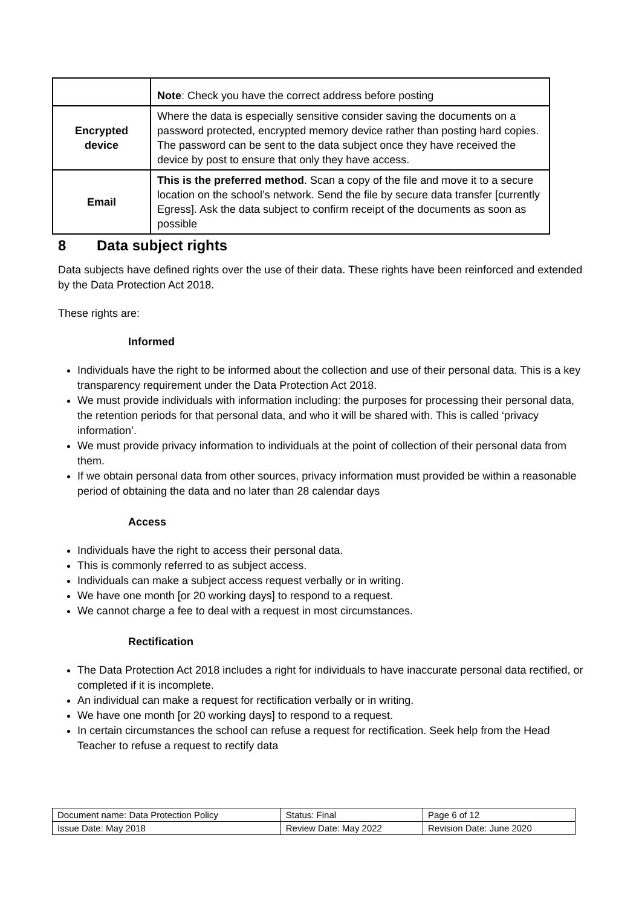| | Note : Check you have the correct address before posting |
| Encrypted device | Where the data is especially sensitive consider saving the documents on a password protected, encrypted memory device rather than posting hard copies. The password can be sent to the data subject once they have received the device by post to ensure that only they have access. |
| Email | This is the preferred method . Scan a copy of the file and move it to a secure location on the school’s network. Send the file by secure data transfer [currently Egress]. Ask the data subject to confirm receipt of the documents as soon as possible |
8 Data subject rights
Data subjects have defined rights over the use of their data. These rights have been reinforced and extended by the Data Protection Act 2018.
These rights are:
Informed
Individuals have the right to be informed about the collection and use of their personal data. This is a key transparency requirement under the Data Protection Act 2018.
We must provide individuals with information including: the purposes for processing their personal data, the retention periods for that personal data, and who it will be shared with. This is called ‘privacy information’.
We must provide privacy information to individuals at the point of collection of their personal data from them.
If we obtain personal data from other sources, privacy information must provided be within a reasonable period of obtaining the data and no later than 28 calendar days
Access
Individuals have the right to access their personal data.
This is commonly referred to as subject access.
Individuals can make a subject access request verbally or in writing.
We have one month [or 20 working days] to respond to a request.
We cannot charge a fee to deal with a request in most circumstances.
Rectification
The Data Protection Act 2018 includes a right for individuals to have inaccurate personal data rectified, or completed if it is incomplete.
An individual can make a request for rectification verbally or in writing.
We have one month [or 20 working days] to respond to a request.
In certain circumstances the school can refuse a request for rectification. Seek help from the Head Teacher to refuse a request to rectify data
| Document name: Data Protection Policy | Status: Final | Page 6 of 12 |
| Issue Date: May 2018 | Review Date: May 2022 | Revision Date: June 2020 |